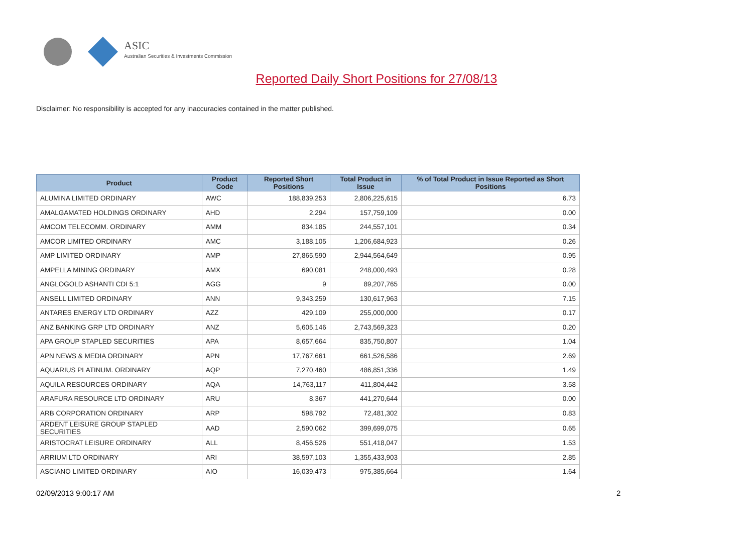ASIC
Australian Securities & Investments Commission
Reported Daily Short Positions for 27/08/13
Disclaimer: No responsibility is accepted for any inaccuracies contained in the matter published.
| Product | Product Code | Reported Short Positions | Total Product in Issue | % of Total Product in Issue Reported as Short Positions |
| --- | --- | --- | --- | --- |
| ALUMINA LIMITED ORDINARY | AWC | 188,839,253 | 2,806,225,615 | 6.73 |
| AMALGAMATED HOLDINGS ORDINARY | AHD | 2,294 | 157,759,109 | 0.00 |
| AMCOM TELECOMM. ORDINARY | AMM | 834,185 | 244,557,101 | 0.34 |
| AMCOR LIMITED ORDINARY | AMC | 3,188,105 | 1,206,684,923 | 0.26 |
| AMP LIMITED ORDINARY | AMP | 27,865,590 | 2,944,564,649 | 0.95 |
| AMPELLA MINING ORDINARY | AMX | 690,081 | 248,000,493 | 0.28 |
| ANGLOGOLD ASHANTI CDI 5:1 | AGG | 9 | 89,207,765 | 0.00 |
| ANSELL LIMITED ORDINARY | ANN | 9,343,259 | 130,617,963 | 7.15 |
| ANTARES ENERGY LTD ORDINARY | AZZ | 429,109 | 255,000,000 | 0.17 |
| ANZ BANKING GRP LTD ORDINARY | ANZ | 5,605,146 | 2,743,569,323 | 0.20 |
| APA GROUP STAPLED SECURITIES | APA | 8,657,664 | 835,750,807 | 1.04 |
| APN NEWS & MEDIA ORDINARY | APN | 17,767,661 | 661,526,586 | 2.69 |
| AQUARIUS PLATINUM. ORDINARY | AQP | 7,270,460 | 486,851,336 | 1.49 |
| AQUILA RESOURCES ORDINARY | AQA | 14,763,117 | 411,804,442 | 3.58 |
| ARAFURA RESOURCE LTD ORDINARY | ARU | 8,367 | 441,270,644 | 0.00 |
| ARB CORPORATION ORDINARY | ARP | 598,792 | 72,481,302 | 0.83 |
| ARDENT LEISURE GROUP STAPLED SECURITIES | AAD | 2,590,062 | 399,699,075 | 0.65 |
| ARISTOCRAT LEISURE ORDINARY | ALL | 8,456,526 | 551,418,047 | 1.53 |
| ARRIUM LTD ORDINARY | ARI | 38,597,103 | 1,355,433,903 | 2.85 |
| ASCIANO LIMITED ORDINARY | AIO | 16,039,473 | 975,385,664 | 1.64 |
02/09/2013 9:00:17 AM 2